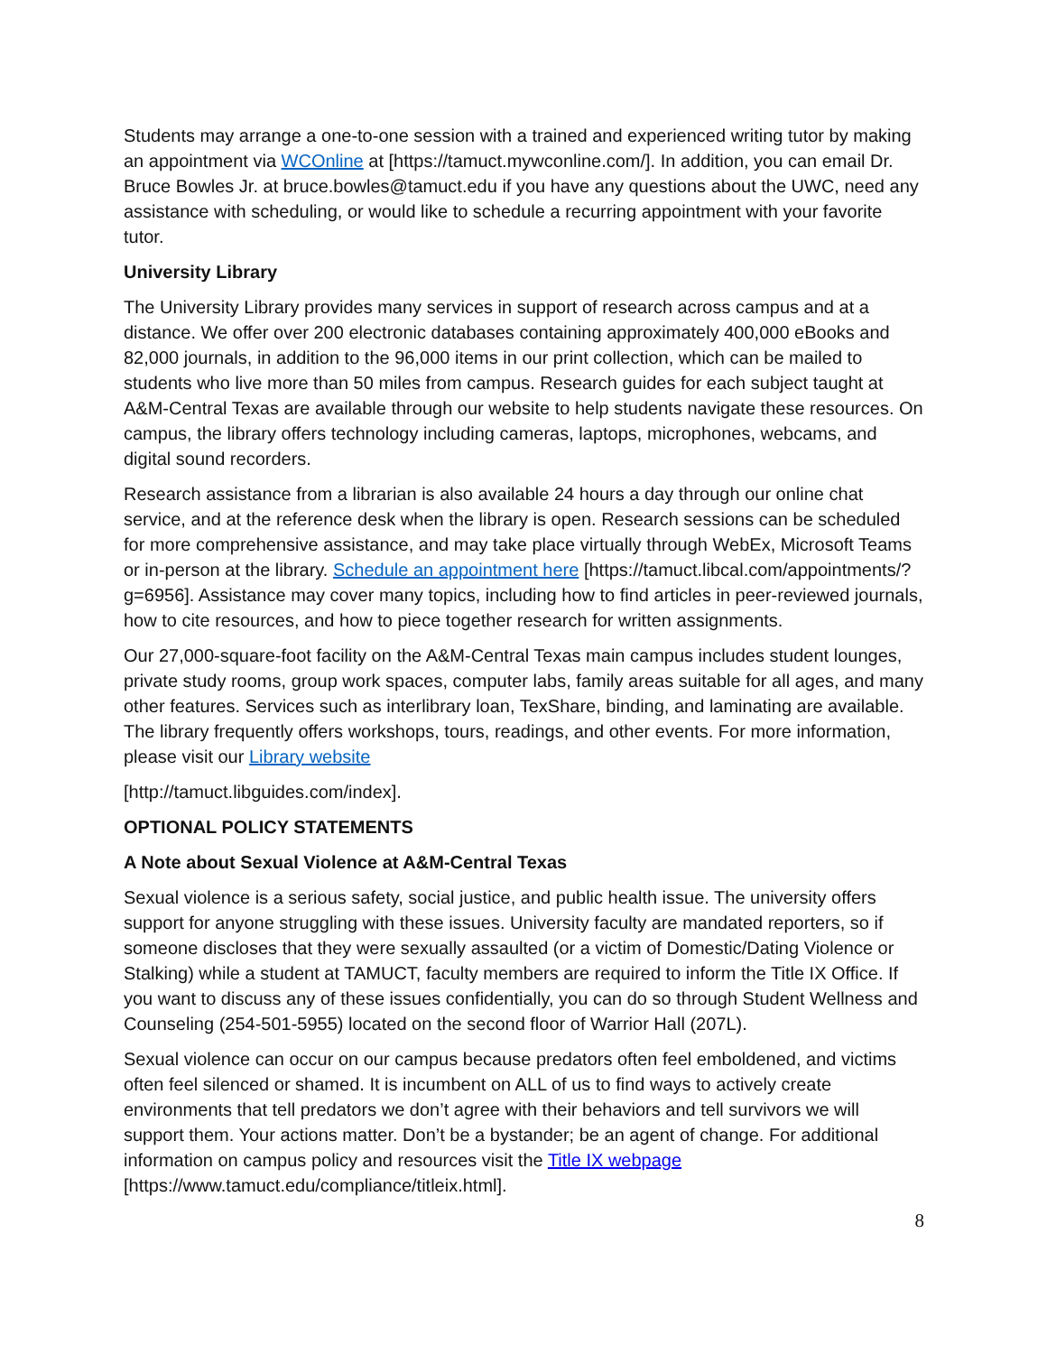Students may arrange a one-to-one session with a trained and experienced writing tutor by making an appointment via WCOnline at [https://tamuct.mywconline.com/]. In addition, you can email Dr. Bruce Bowles Jr. at bruce.bowles@tamuct.edu if you have any questions about the UWC, need any assistance with scheduling, or would like to schedule a recurring appointment with your favorite tutor.
University Library
The University Library provides many services in support of research across campus and at a distance. We offer over 200 electronic databases containing approximately 400,000 eBooks and 82,000 journals, in addition to the 96,000 items in our print collection, which can be mailed to students who live more than 50 miles from campus. Research guides for each subject taught at A&M-Central Texas are available through our website to help students navigate these resources. On campus, the library offers technology including cameras, laptops, microphones, webcams, and digital sound recorders.
Research assistance from a librarian is also available 24 hours a day through our online chat service, and at the reference desk when the library is open. Research sessions can be scheduled for more comprehensive assistance, and may take place virtually through WebEx, Microsoft Teams or in-person at the library. Schedule an appointment here [https://tamuct.libcal.com/appointments/?g=6956]. Assistance may cover many topics, including how to find articles in peer-reviewed journals, how to cite resources, and how to piece together research for written assignments.
Our 27,000-square-foot facility on the A&M-Central Texas main campus includes student lounges, private study rooms, group work spaces, computer labs, family areas suitable for all ages, and many other features. Services such as interlibrary loan, TexShare, binding, and laminating are available. The library frequently offers workshops, tours, readings, and other events. For more information, please visit our Library website
[http://tamuct.libguides.com/index].
OPTIONAL POLICY STATEMENTS
A Note about Sexual Violence at A&M-Central Texas
Sexual violence is a serious safety, social justice, and public health issue. The university offers support for anyone struggling with these issues. University faculty are mandated reporters, so if someone discloses that they were sexually assaulted (or a victim of Domestic/Dating Violence or Stalking) while a student at TAMUCT, faculty members are required to inform the Title IX Office. If you want to discuss any of these issues confidentially, you can do so through Student Wellness and Counseling (254-501-5955) located on the second floor of Warrior Hall (207L).
Sexual violence can occur on our campus because predators often feel emboldened, and victims often feel silenced or shamed. It is incumbent on ALL of us to find ways to actively create environments that tell predators we don’t agree with their behaviors and tell survivors we will support them. Your actions matter. Don’t be a bystander; be an agent of change. For additional information on campus policy and resources visit the Title IX webpage [https://www.tamuct.edu/compliance/titleix.html].
8